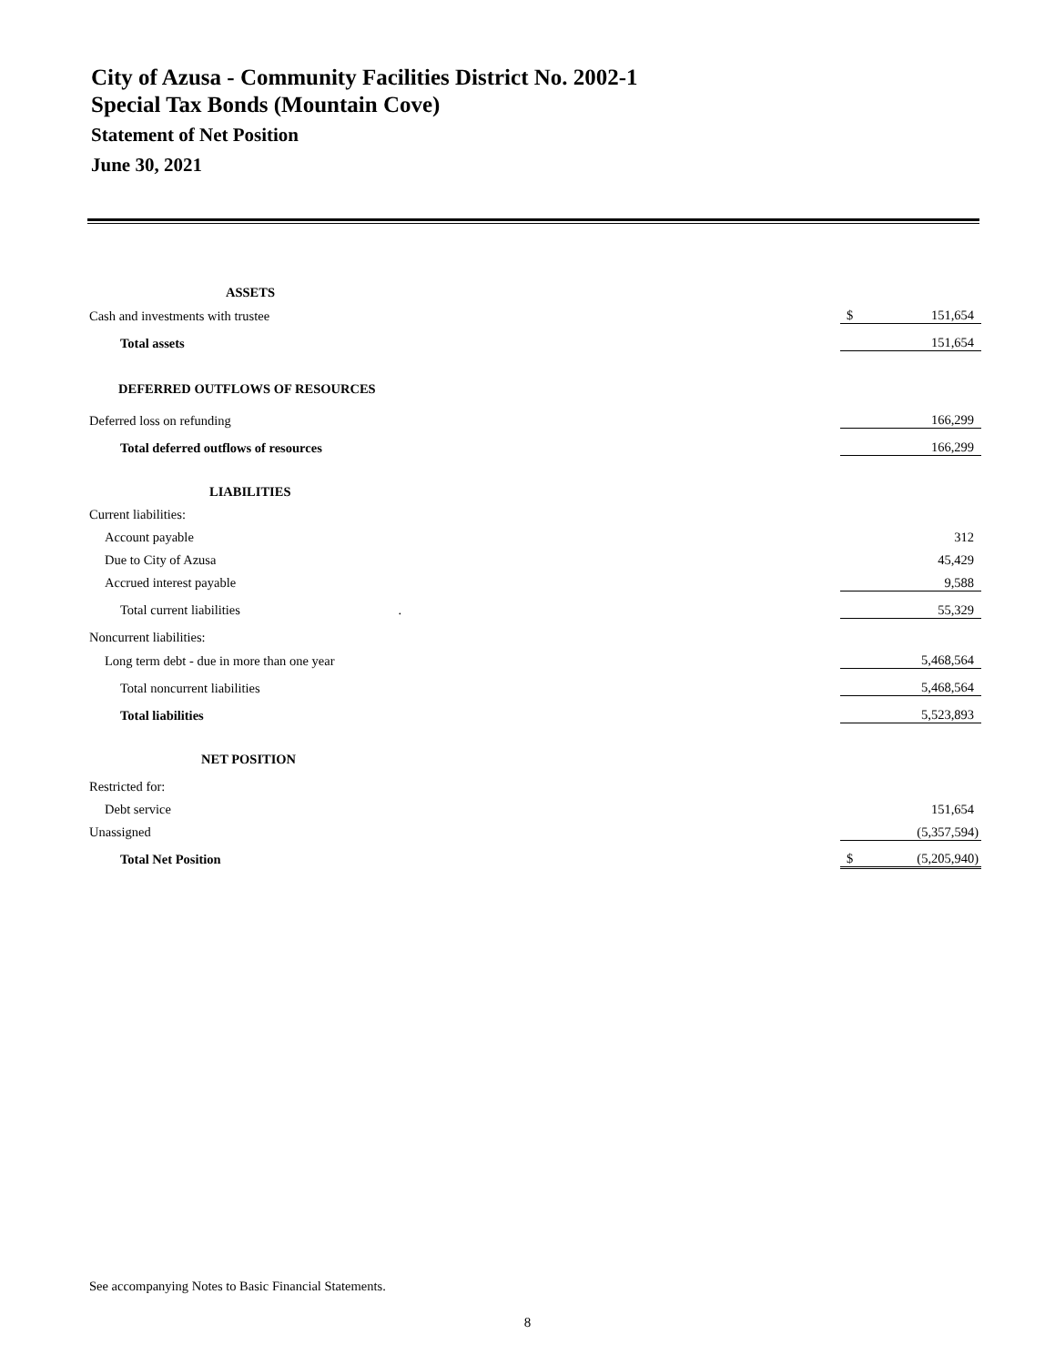City of Azusa - Community Facilities District No. 2002-1
Special Tax Bonds (Mountain Cove)
Statement of Net Position
June 30, 2021
| ASSETS | | |
| Cash and investments with trustee | $ | 151,654 |
| Total assets | | 151,654 |
| DEFERRED OUTFLOWS OF RESOURCES | | |
| Deferred loss on refunding | | 166,299 |
| Total deferred outflows of resources | | 166,299 |
| LIABILITIES | | |
| Current liabilities: | | |
| Account payable | | 312 |
| Due to City of Azusa | | 45,429 |
| Accrued interest payable | | 9,588 |
| Total current liabilities . | | 55,329 |
| Noncurrent liabilities: | | |
| Long term debt - due in more than one year | | 5,468,564 |
| Total noncurrent liabilities | | 5,468,564 |
| Total liabilities | | 5,523,893 |
| NET POSITION | | |
| Restricted for: | | |
| Debt service | | 151,654 |
| Unassigned | | (5,357,594) |
| Total Net Position | $ | (5,205,940) |
See accompanying Notes to Basic Financial Statements.
8